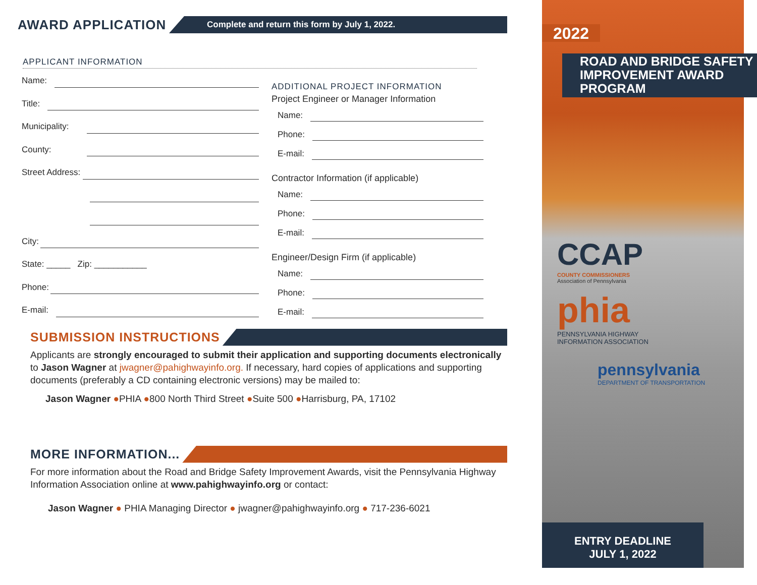AWARD APPLICATION
Complete and return this form by July 1, 2022.
APPLICANT INFORMATION
Name:
Title:
Municipality:
County:
Street Address:
City:
State: _____ Zip: ___________
Phone:
E-mail:
ADDITIONAL PROJECT INFORMATION
Project Engineer or Manager Information
Name:
Phone:
E-mail:
Contractor Information (if applicable)
Name:
Phone:
E-mail:
Engineer/Design Firm (if applicable)
Name:
Phone:
E-mail:
SUBMISSION INSTRUCTIONS
Applicants are strongly encouraged to submit their application and supporting documents electronically to Jason Wagner at jwagner@pahighwayinfo.org. If necessary, hard copies of applications and supporting documents (preferably a CD containing electronic versions) may be mailed to:
Jason Wagner ●PHIA ●800 North Third Street ●Suite 500 ●Harrisburg, PA, 17102
MORE INFORMATION...
For more information about the Road and Bridge Safety Improvement Awards, visit the Pennsylvania Highway Information Association online at www.pahighwayinfo.org or contact:
Jason Wagner ● PHIA Managing Director ● jwagner@pahighwayinfo.org ● 717-236-6021
2022
ROAD AND BRIDGE SAFETY IMPROVEMENT AWARD PROGRAM
CCAP
COUNTY COMMISSIONERS
Association of Pennsylvania
phia
PENNSYLVANIA HIGHWAY
INFORMATION ASSOCIATION
pennsylvania
DEPARTMENT OF TRANSPORTATION
ENTRY DEADLINE
JULY 1, 2022